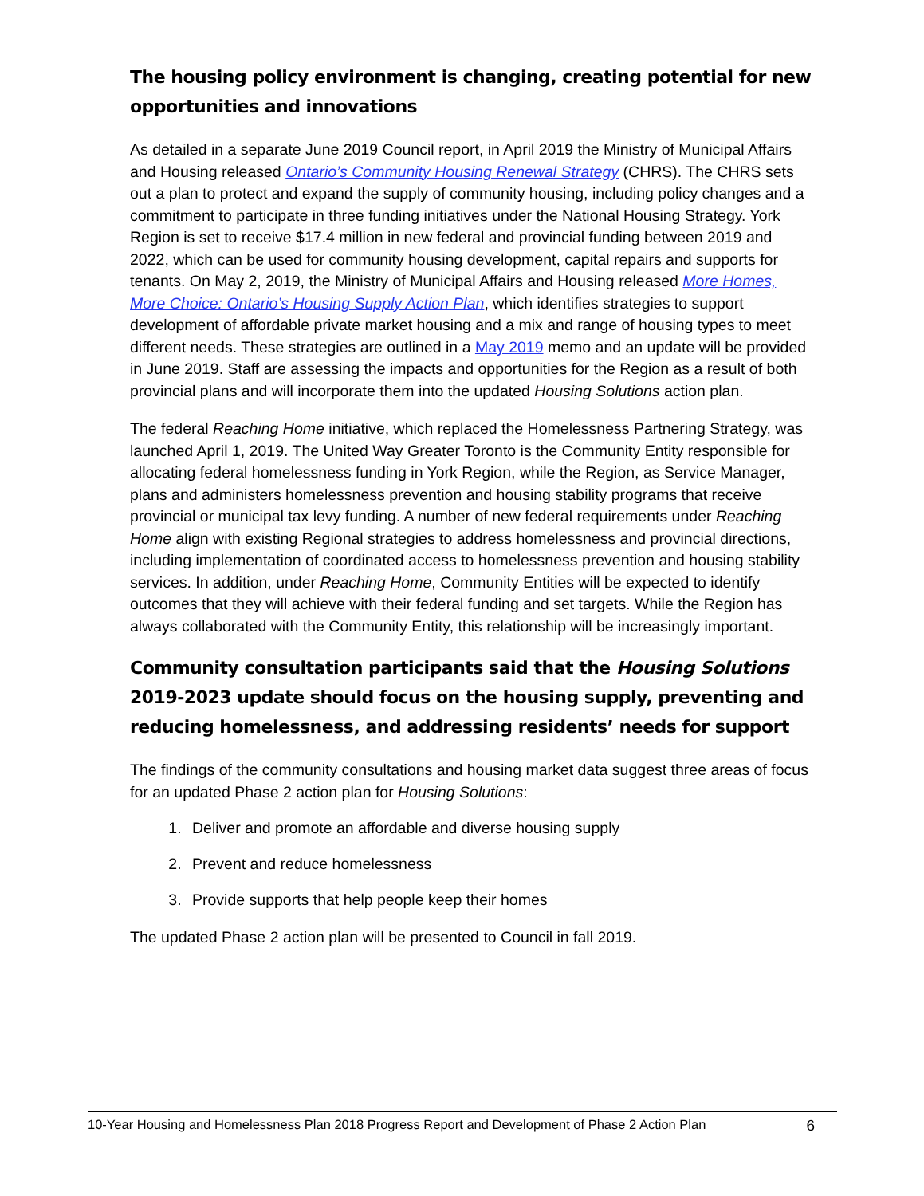The housing policy environment is changing, creating potential for new opportunities and innovations
As detailed in a separate June 2019 Council report, in April 2019 the Ministry of Municipal Affairs and Housing released Ontario’s Community Housing Renewal Strategy (CHRS). The CHRS sets out a plan to protect and expand the supply of community housing, including policy changes and a commitment to participate in three funding initiatives under the National Housing Strategy. York Region is set to receive $17.4 million in new federal and provincial funding between 2019 and 2022, which can be used for community housing development, capital repairs and supports for tenants. On May 2, 2019, the Ministry of Municipal Affairs and Housing released More Homes, More Choice: Ontario’s Housing Supply Action Plan, which identifies strategies to support development of affordable private market housing and a mix and range of housing types to meet different needs. These strategies are outlined in a May 2019 memo and an update will be provided in June 2019. Staff are assessing the impacts and opportunities for the Region as a result of both provincial plans and will incorporate them into the updated Housing Solutions action plan.
The federal Reaching Home initiative, which replaced the Homelessness Partnering Strategy, was launched April 1, 2019. The United Way Greater Toronto is the Community Entity responsible for allocating federal homelessness funding in York Region, while the Region, as Service Manager, plans and administers homelessness prevention and housing stability programs that receive provincial or municipal tax levy funding. A number of new federal requirements under Reaching Home align with existing Regional strategies to address homelessness and provincial directions, including implementation of coordinated access to homelessness prevention and housing stability services. In addition, under Reaching Home, Community Entities will be expected to identify outcomes that they will achieve with their federal funding and set targets. While the Region has always collaborated with the Community Entity, this relationship will be increasingly important.
Community consultation participants said that the Housing Solutions 2019-2023 update should focus on the housing supply, preventing and reducing homelessness, and addressing residents’ needs for support
The findings of the community consultations and housing market data suggest three areas of focus for an updated Phase 2 action plan for Housing Solutions:
1. Deliver and promote an affordable and diverse housing supply
2. Prevent and reduce homelessness
3. Provide supports that help people keep their homes
The updated Phase 2 action plan will be presented to Council in fall 2019.
10-Year Housing and Homelessness Plan 2018 Progress Report and Development of Phase 2 Action Plan 6